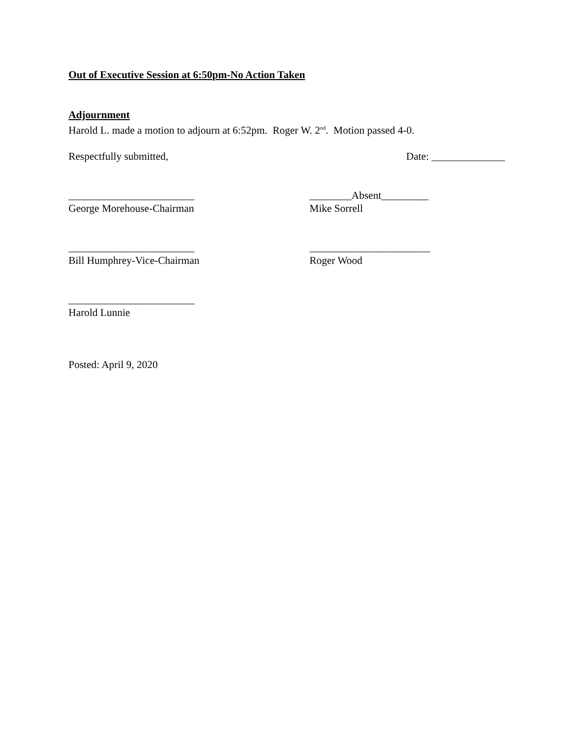Out of Executive Session at 6:50pm-No Action Taken
Adjournment
Harold L. made a motion to adjourn at 6:52pm. Roger W. 2<sup>nd</sup>. Motion passed 4-0.
Respectfully submitted, Date: ______________
________________________
George Morehouse-Chairman
________Absent_________
Mike Sorrell
________________________
Bill Humphrey-Vice-Chairman
_______________________
Roger Wood
________________________
Harold Lunnie
Posted: April 9, 2020